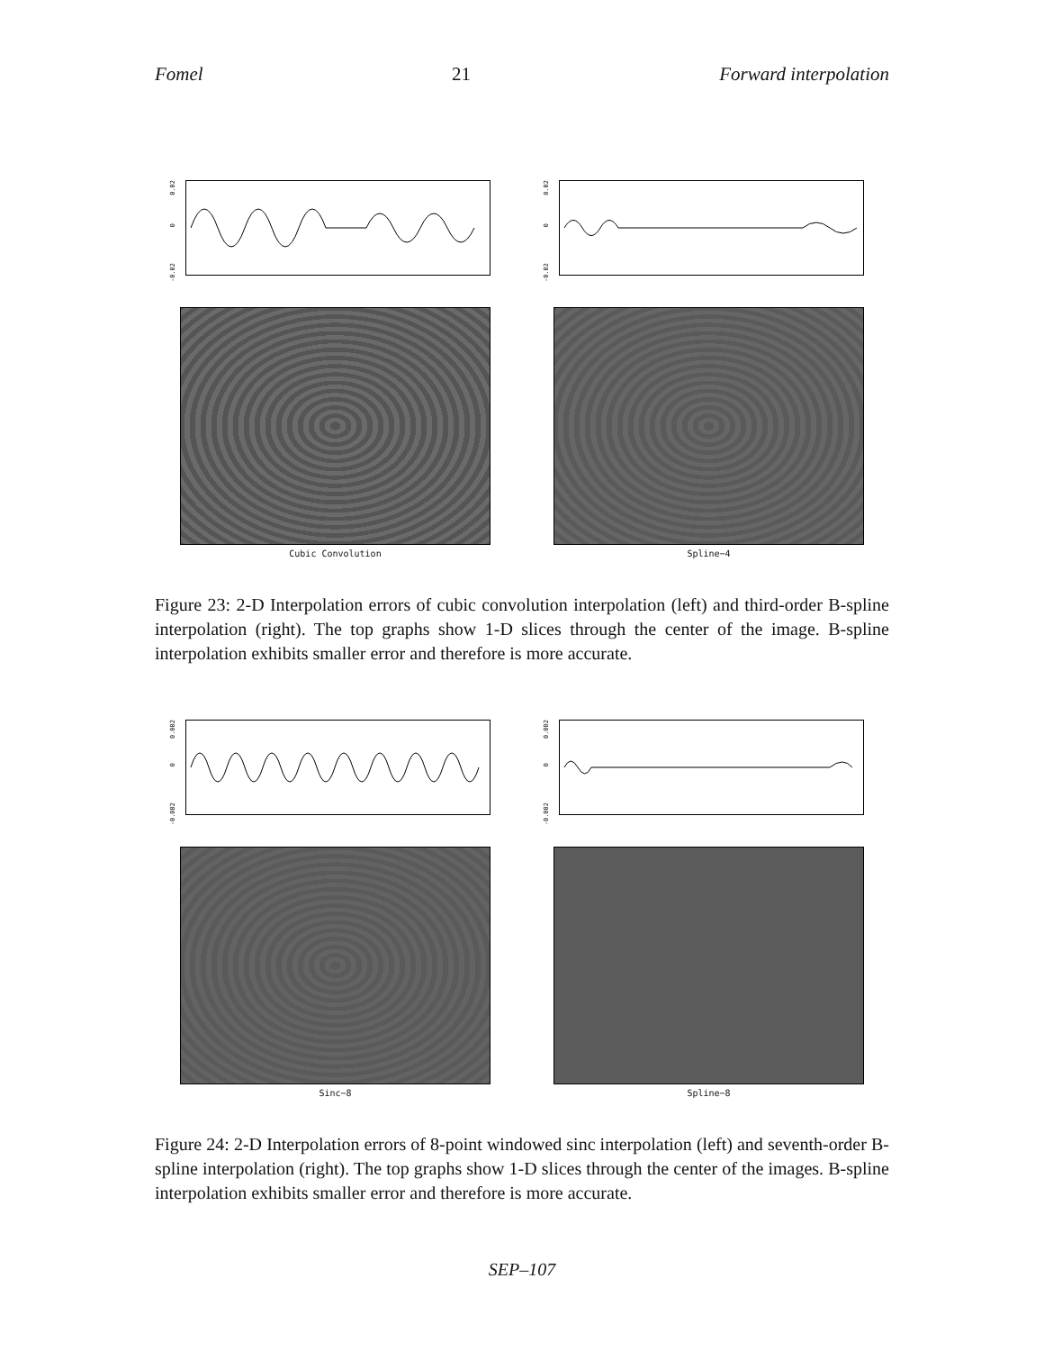Fomel 21 Forward interpolation
0.02
0
-0.02
Cubic Convolution
0.02
0
-0.02
Spline−4
Figure 23: 2-D Interpolation errors of cubic convolution interpolation (left) and third-order B-spline interpolation (right). The top graphs show 1-D slices through the center of the image. B-spline interpolation exhibits smaller error and therefore is more accurate.
0.002
0
-0.002
Sinc−8
0.002
0
-0.002
Spline−8
Figure 24: 2-D Interpolation errors of 8-point windowed sinc interpolation (left) and seventh-order B-spline interpolation (right). The top graphs show 1-D slices through the center of the images. B-spline interpolation exhibits smaller error and therefore is more accurate.
SEP–107